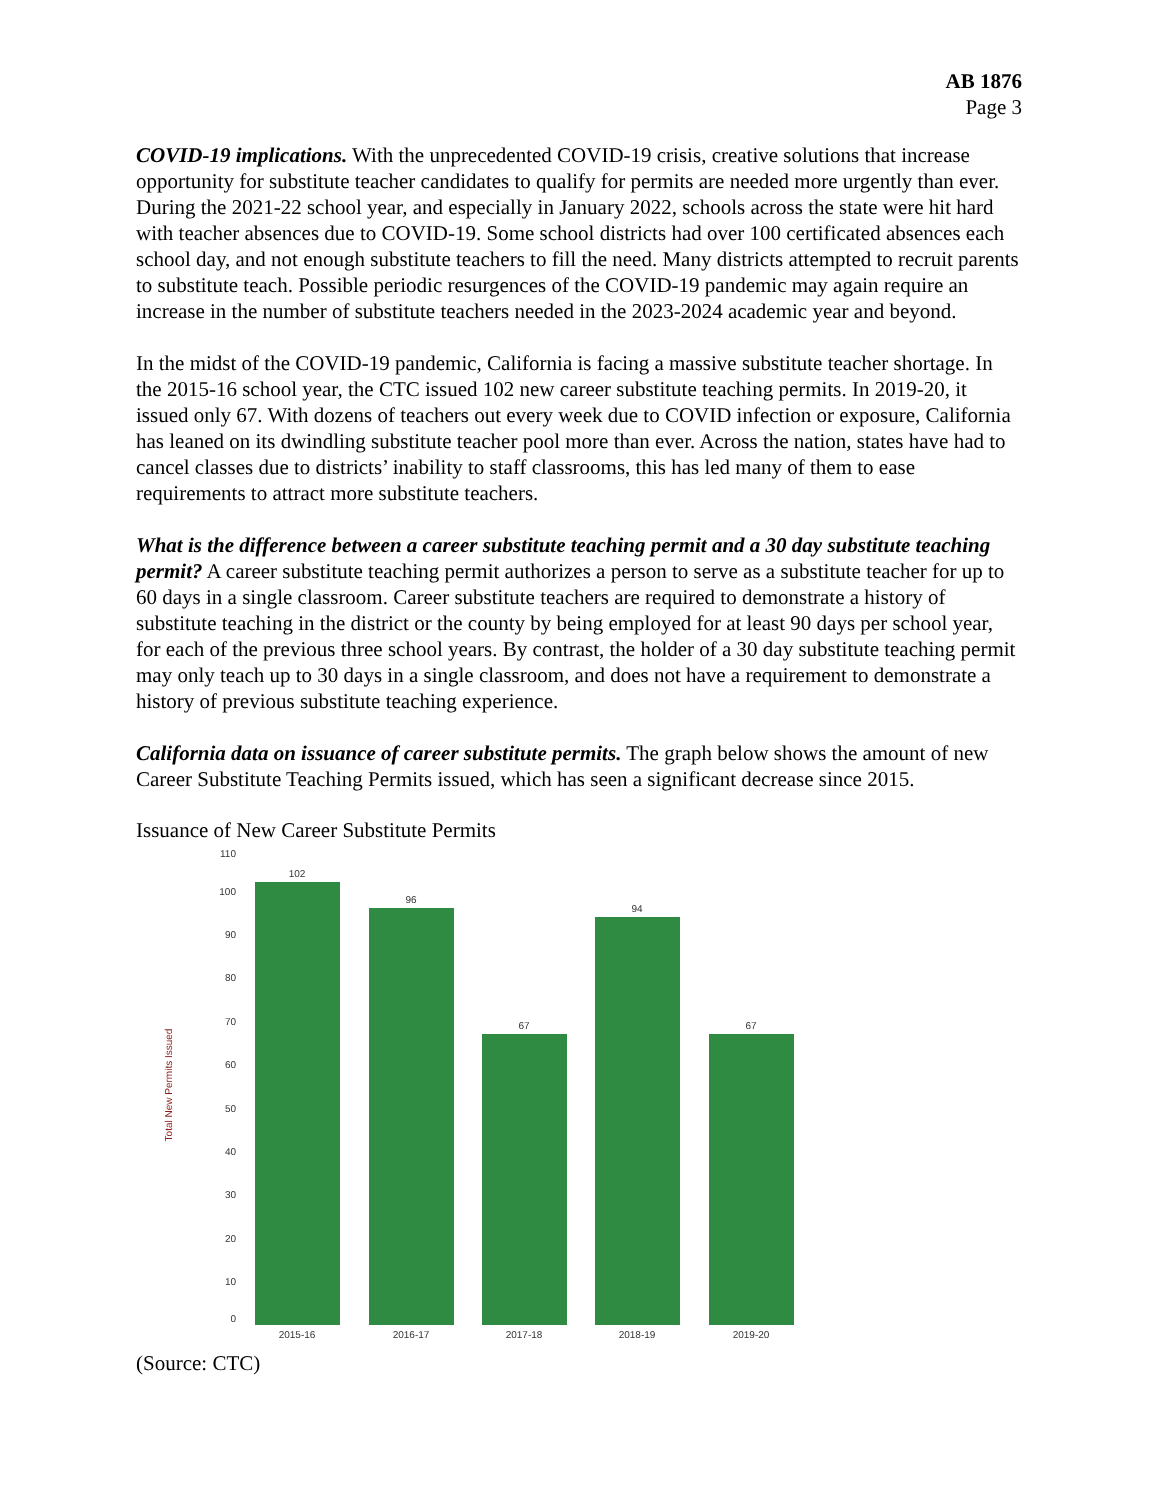AB 1876
Page 3
COVID-19 implications. With the unprecedented COVID-19 crisis, creative solutions that increase opportunity for substitute teacher candidates to qualify for permits are needed more urgently than ever. During the 2021-22 school year, and especially in January 2022, schools across the state were hit hard with teacher absences due to COVID-19. Some school districts had over 100 certificated absences each school day, and not enough substitute teachers to fill the need. Many districts attempted to recruit parents to substitute teach. Possible periodic resurgences of the COVID-19 pandemic may again require an increase in the number of substitute teachers needed in the 2023-2024 academic year and beyond.
In the midst of the COVID-19 pandemic, California is facing a massive substitute teacher shortage. In the 2015-16 school year, the CTC issued 102 new career substitute teaching permits. In 2019-20, it issued only 67. With dozens of teachers out every week due to COVID infection or exposure, California has leaned on its dwindling substitute teacher pool more than ever. Across the nation, states have had to cancel classes due to districts’ inability to staff classrooms, this has led many of them to ease requirements to attract more substitute teachers.
What is the difference between a career substitute teaching permit and a 30 day substitute teaching permit? A career substitute teaching permit authorizes a person to serve as a substitute teacher for up to 60 days in a single classroom. Career substitute teachers are required to demonstrate a history of substitute teaching in the district or the county by being employed for at least 90 days per school year, for each of the previous three school years. By contrast, the holder of a 30 day substitute teaching permit may only teach up to 30 days in a single classroom, and does not have a requirement to demonstrate a history of previous substitute teaching experience.
California data on issuance of career substitute permits. The graph below shows the amount of new Career Substitute Teaching Permits issued, which has seen a significant decrease since 2015.
Issuance of New Career Substitute Permits
Total New Permits Issued
110
100
90
80
70
60
50
40
30
20
10
0
102
96
67
94
67
2015-16
2016-17
2017-18
2018-19
2019-20
(Source: CTC)